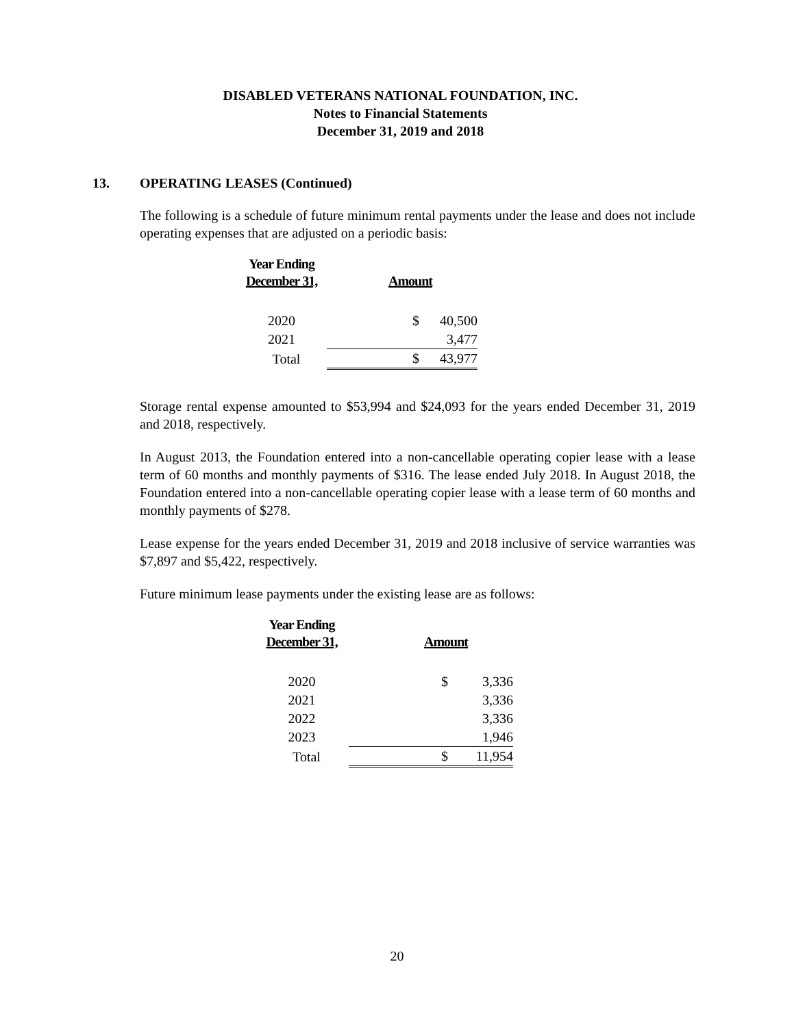DISABLED VETERANS NATIONAL FOUNDATION, INC.
Notes to Financial Statements
December 31, 2019 and 2018
13. OPERATING LEASES (Continued)
The following is a schedule of future minimum rental payments under the lease and does not include operating expenses that are adjusted on a periodic basis:
| Year Ending | | |
| --- | --- | --- |
| December 31, | Amount | |
| 2020 | $ | 40,500 |
| 2021 | | 3,477 |
| Total | $ | 43,977 |
Storage rental expense amounted to $53,994 and $24,093 for the years ended December 31, 2019 and 2018, respectively.
In August 2013, the Foundation entered into a non-cancellable operating copier lease with a lease term of 60 months and monthly payments of $316. The lease ended July 2018. In August 2018, the Foundation entered into a non-cancellable operating copier lease with a lease term of 60 months and monthly payments of $278.
Lease expense for the years ended December 31, 2019 and 2018 inclusive of service warranties was $7,897 and $5,422, respectively.
Future minimum lease payments under the existing lease are as follows:
| Year Ending | | |
| --- | --- | --- |
| December 31, | Amount | |
| 2020 | $ | 3,336 |
| 2021 | | 3,336 |
| 2022 | | 3,336 |
| 2023 | | 1,946 |
| Total | $ | 11,954 |
20